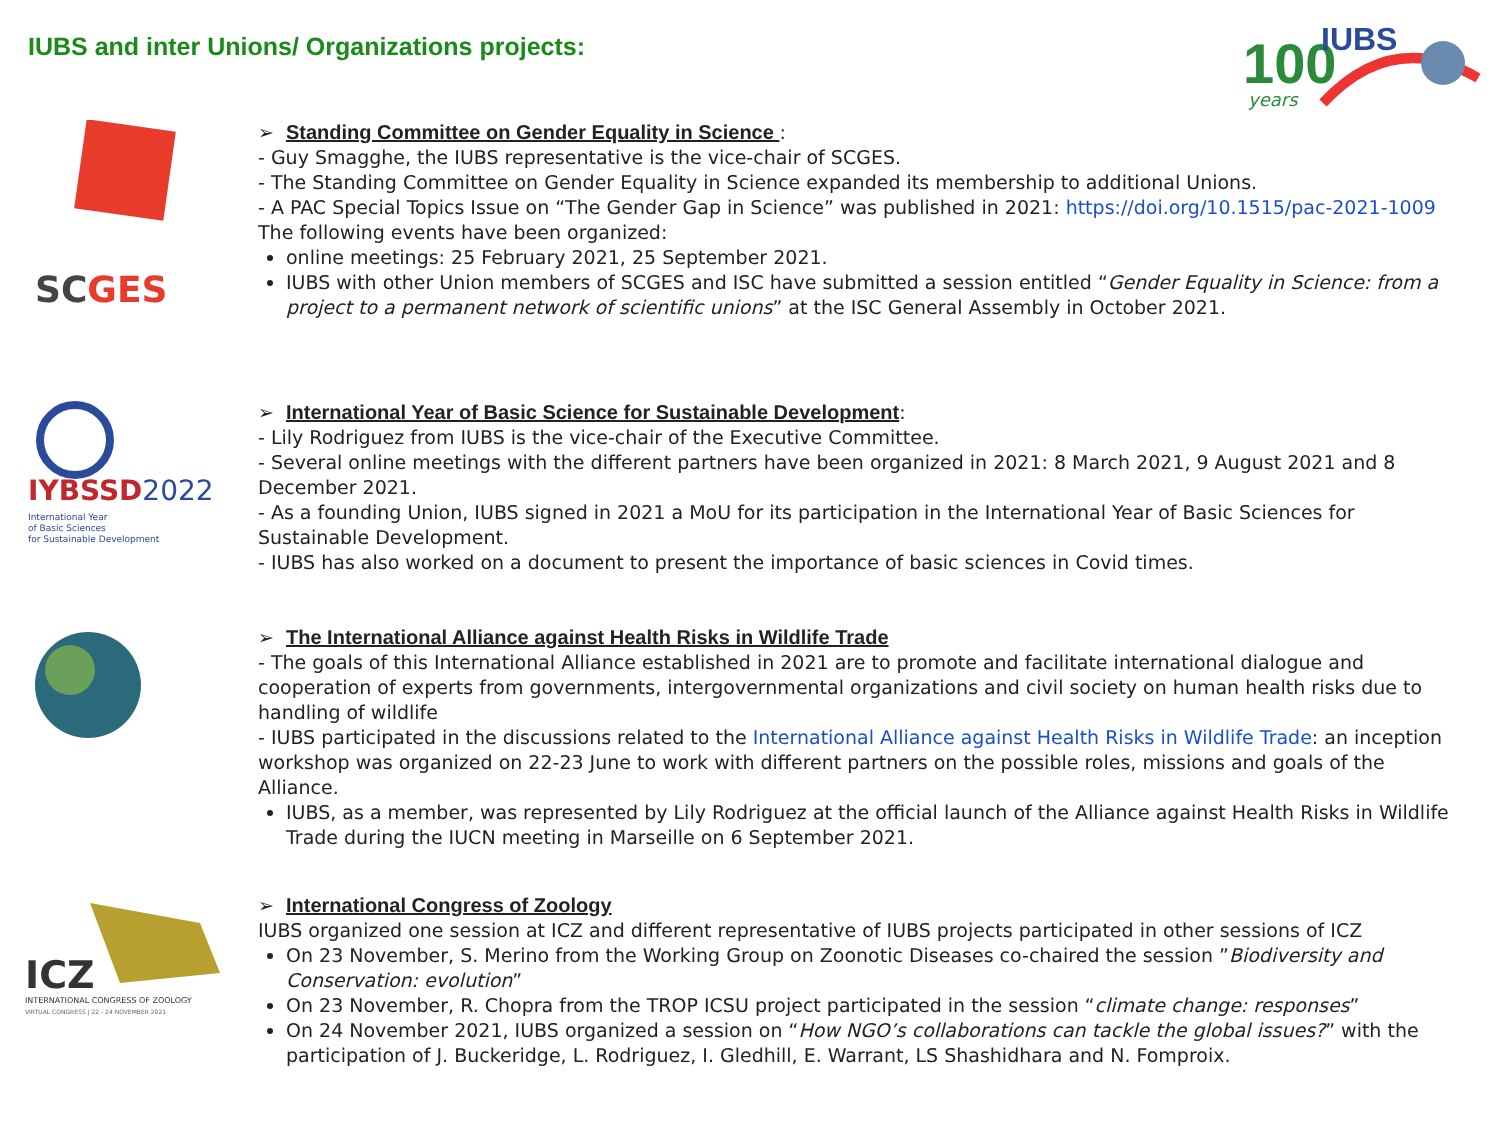IUBS and inter Unions/ Organizations projects:
100
years
IUBS
SCGES
➢ Standing Committee on Gender Equality in Science :
- Guy Smagghe, the IUBS representative is the vice-chair of SCGES.
- The Standing Committee on Gender Equality in Science expanded its membership to additional Unions.
- A PAC Special Topics Issue on “The Gender Gap in Science” was published in 2021: https://doi.org/10.1515/pac-2021-1009
The following events have been organized:
online meetings: 25 February 2021, 25 September 2021.
IUBS with other Union members of SCGES and ISC have submitted a session entitled “Gender Equality in Science: from a project to a permanent network of scientific unions” at the ISC General Assembly in October 2021.
IYBSSD2022
International Year
of Basic Sciences
for Sustainable Development
➢ International Year of Basic Science for Sustainable Development:
- Lily Rodriguez from IUBS is the vice-chair of the Executive Committee.
- Several online meetings with the different partners have been organized in 2021: 8 March 2021, 9 August 2021 and 8 December 2021.
- As a founding Union, IUBS signed in 2021 a MoU for its participation in the International Year of Basic Sciences for Sustainable Development.
- IUBS has also worked on a document to present the importance of basic sciences in Covid times.
➢ The International Alliance against Health Risks in Wildlife Trade
- The goals of this International Alliance established in 2021 are to promote and facilitate international dialogue and cooperation of experts from governments, intergovernmental organizations and civil society on human health risks due to handling of wildlife
- IUBS participated in the discussions related to the International Alliance against Health Risks in Wildlife Trade: an inception workshop was organized on 22-23 June to work with different partners on the possible roles, missions and goals of the Alliance.
IUBS, as a member, was represented by Lily Rodriguez at the official launch of the Alliance against Health Risks in Wildlife Trade during the IUCN meeting in Marseille on 6 September 2021.
ICZ
INTERNATIONAL CONGRESS OF ZOOLOGY
VIRTUAL CONGRESS | 22 - 24 NOVEMBER 2021
➢ International Congress of Zoology
IUBS organized one session at ICZ and different representative of IUBS projects participated in other sessions of ICZ
On 23 November, S. Merino from the Working Group on Zoonotic Diseases co-chaired the session ”Biodiversity and Conservation: evolution”
On 23 November, R. Chopra from the TROP ICSU project participated in the session “climate change: responses”
On 24 November 2021, IUBS organized a session on “How NGO’s collaborations can tackle the global issues?” with the participation of J. Buckeridge, L. Rodriguez, I. Gledhill, E. Warrant, LS Shashidhara and N. Fomproix.